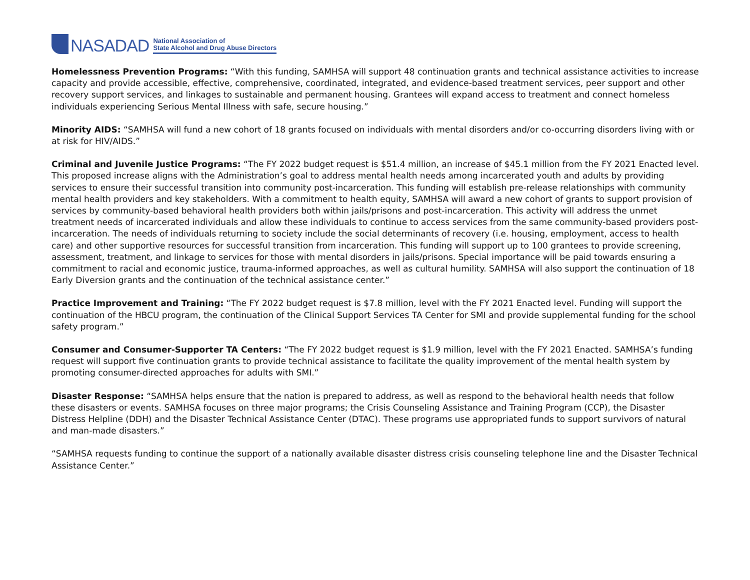NASADAD
National Association of
State Alcohol and Drug Abuse Directors
Homelessness Prevention Programs: “With this funding, SAMHSA will support 48 continuation grants and technical assistance activities to increase capacity and provide accessible, effective, comprehensive, coordinated, integrated, and evidence-based treatment services, peer support and other recovery support services, and linkages to sustainable and permanent housing. Grantees will expand access to treatment and connect homeless individuals experiencing Serious Mental Illness with safe, secure housing.”
Minority AIDS: “SAMHSA will fund a new cohort of 18 grants focused on individuals with mental disorders and/or co-occurring disorders living with or at risk for HIV/AIDS.”
Criminal and Juvenile Justice Programs: “The FY 2022 budget request is $51.4 million, an increase of $45.1 million from the FY 2021 Enacted level. This proposed increase aligns with the Administration’s goal to address mental health needs among incarcerated youth and adults by providing services to ensure their successful transition into community post-incarceration. This funding will establish pre-release relationships with community mental health providers and key stakeholders. With a commitment to health equity, SAMHSA will award a new cohort of grants to support provision of services by community-based behavioral health providers both within jails/prisons and post-incarceration. This activity will address the unmet treatment needs of incarcerated individuals and allow these individuals to continue to access services from the same community-based providers post-incarceration. The needs of individuals returning to society include the social determinants of recovery (i.e. housing, employment, access to health care) and other supportive resources for successful transition from incarceration. This funding will support up to 100 grantees to provide screening, assessment, treatment, and linkage to services for those with mental disorders in jails/prisons. Special importance will be paid towards ensuring a commitment to racial and economic justice, trauma-informed approaches, as well as cultural humility. SAMHSA will also support the continuation of 18 Early Diversion grants and the continuation of the technical assistance center.”
Practice Improvement and Training: “The FY 2022 budget request is $7.8 million, level with the FY 2021 Enacted level. Funding will support the continuation of the HBCU program, the continuation of the Clinical Support Services TA Center for SMI and provide supplemental funding for the school safety program.”
Consumer and Consumer-Supporter TA Centers: “The FY 2022 budget request is $1.9 million, level with the FY 2021 Enacted. SAMHSA’s funding request will support five continuation grants to provide technical assistance to facilitate the quality improvement of the mental health system by promoting consumer-directed approaches for adults with SMI.”
Disaster Response: “SAMHSA helps ensure that the nation is prepared to address, as well as respond to the behavioral health needs that follow these disasters or events. SAMHSA focuses on three major programs; the Crisis Counseling Assistance and Training Program (CCP), the Disaster Distress Helpline (DDH) and the Disaster Technical Assistance Center (DTAC). These programs use appropriated funds to support survivors of natural and man-made disasters.”
“SAMHSA requests funding to continue the support of a nationally available disaster distress crisis counseling telephone line and the Disaster Technical Assistance Center.”